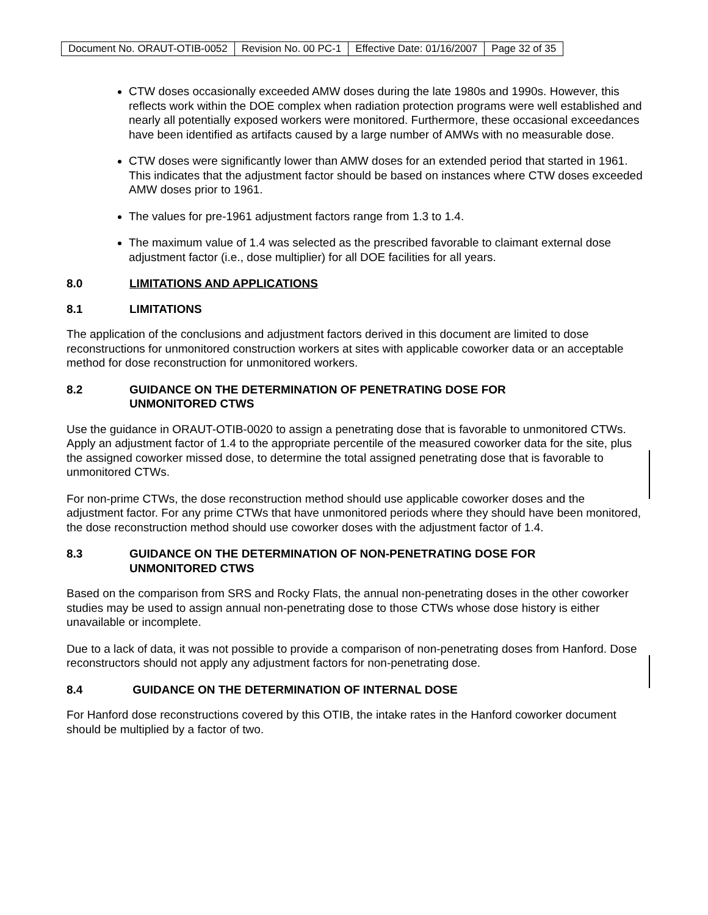| Document No. ORAUT-OTIB-0052 | Revision No. 00 PC-1 | Effective Date: 01/16/2007 | Page 32 of 35 |
CTW doses occasionally exceeded AMW doses during the late 1980s and 1990s. However, this reflects work within the DOE complex when radiation protection programs were well established and nearly all potentially exposed workers were monitored. Furthermore, these occasional exceedances have been identified as artifacts caused by a large number of AMWs with no measurable dose.
CTW doses were significantly lower than AMW doses for an extended period that started in 1961. This indicates that the adjustment factor should be based on instances where CTW doses exceeded AMW doses prior to 1961.
The values for pre-1961 adjustment factors range from 1.3 to 1.4.
The maximum value of 1.4 was selected as the prescribed favorable to claimant external dose adjustment factor (i.e., dose multiplier) for all DOE facilities for all years.
8.0 LIMITATIONS AND APPLICATIONS
8.1 LIMITATIONS
The application of the conclusions and adjustment factors derived in this document are limited to dose reconstructions for unmonitored construction workers at sites with applicable coworker data or an acceptable method for dose reconstruction for unmonitored workers.
8.2 GUIDANCE ON THE DETERMINATION OF PENETRATING DOSE FOR
UNMONITORED CTWS
Use the guidance in ORAUT-OTIB-0020 to assign a penetrating dose that is favorable to unmonitored CTWs. Apply an adjustment factor of 1.4 to the appropriate percentile of the measured coworker data for the site, plus the assigned coworker missed dose, to determine the total assigned penetrating dose that is favorable to unmonitored CTWs.
For non-prime CTWs, the dose reconstruction method should use applicable coworker doses and the adjustment factor. For any prime CTWs that have unmonitored periods where they should have been monitored, the dose reconstruction method should use coworker doses with the adjustment factor of 1.4.
8.3 GUIDANCE ON THE DETERMINATION OF NON-PENETRATING DOSE FOR
UNMONITORED CTWS
Based on the comparison from SRS and Rocky Flats, the annual non-penetrating doses in the other coworker studies may be used to assign annual non-penetrating dose to those CTWs whose dose history is either unavailable or incomplete.
Due to a lack of data, it was not possible to provide a comparison of non-penetrating doses from Hanford. Dose reconstructors should not apply any adjustment factors for non-penetrating dose.
8.4 GUIDANCE ON THE DETERMINATION OF INTERNAL DOSE
For Hanford dose reconstructions covered by this OTIB, the intake rates in the Hanford coworker document should be multiplied by a factor of two.